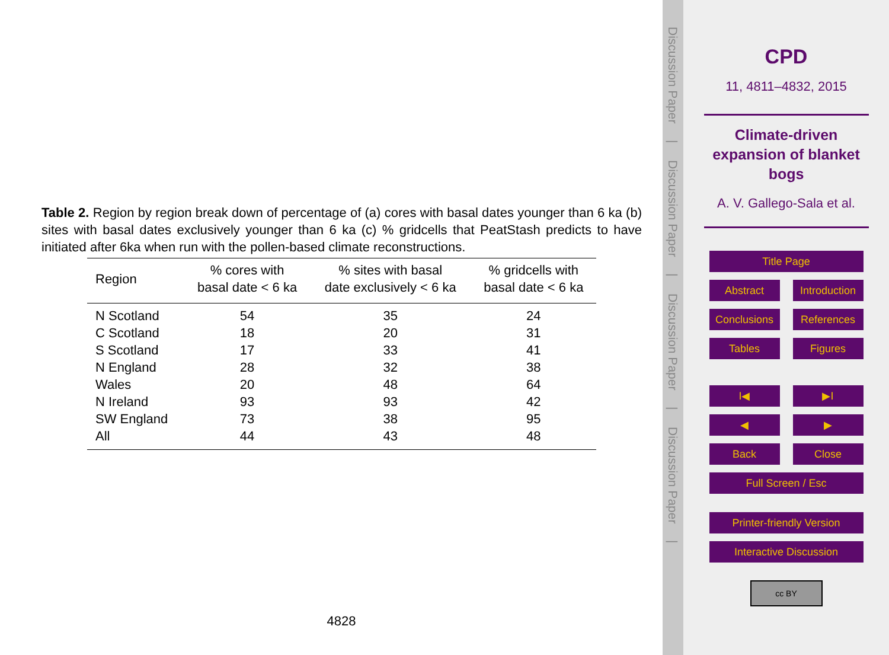Table 2. Region by region break down of percentage of (a) cores with basal dates younger than 6 ka (b) sites with basal dates exclusively younger than 6 ka (c) % gridcells that PeatStash predicts to have initiated after 6ka when run with the pollen-based climate reconstructions.
| Region | % cores with basal date < 6 ka | % sites with basal date exclusively < 6 ka | % gridcells with basal date < 6 ka |
| --- | --- | --- | --- |
| N Scotland | 54 | 35 | 24 |
| C Scotland | 18 | 20 | 31 |
| S Scotland | 17 | 33 | 41 |
| N England | 28 | 32 | 38 |
| Wales | 20 | 48 | 64 |
| N Ireland | 93 | 93 | 42 |
| SW England | 73 | 38 | 95 |
| All | 44 | 43 | 48 |
4828
Discussion Paper|Discussion Paper|Discussion Paper|Discussion Paper|
CPD
11, 4811–4832, 2015
Climate-driven
expansion of blanket
bogs
A. V. Gallego-Sala et al.
Title Page
Abstract Introduction
Conclusions References
Tables Figures
I◀ ▶I
◀ ▶
Back Close
Full Screen / Esc
Printer-friendly Version
Interactive Discussion
cc BY